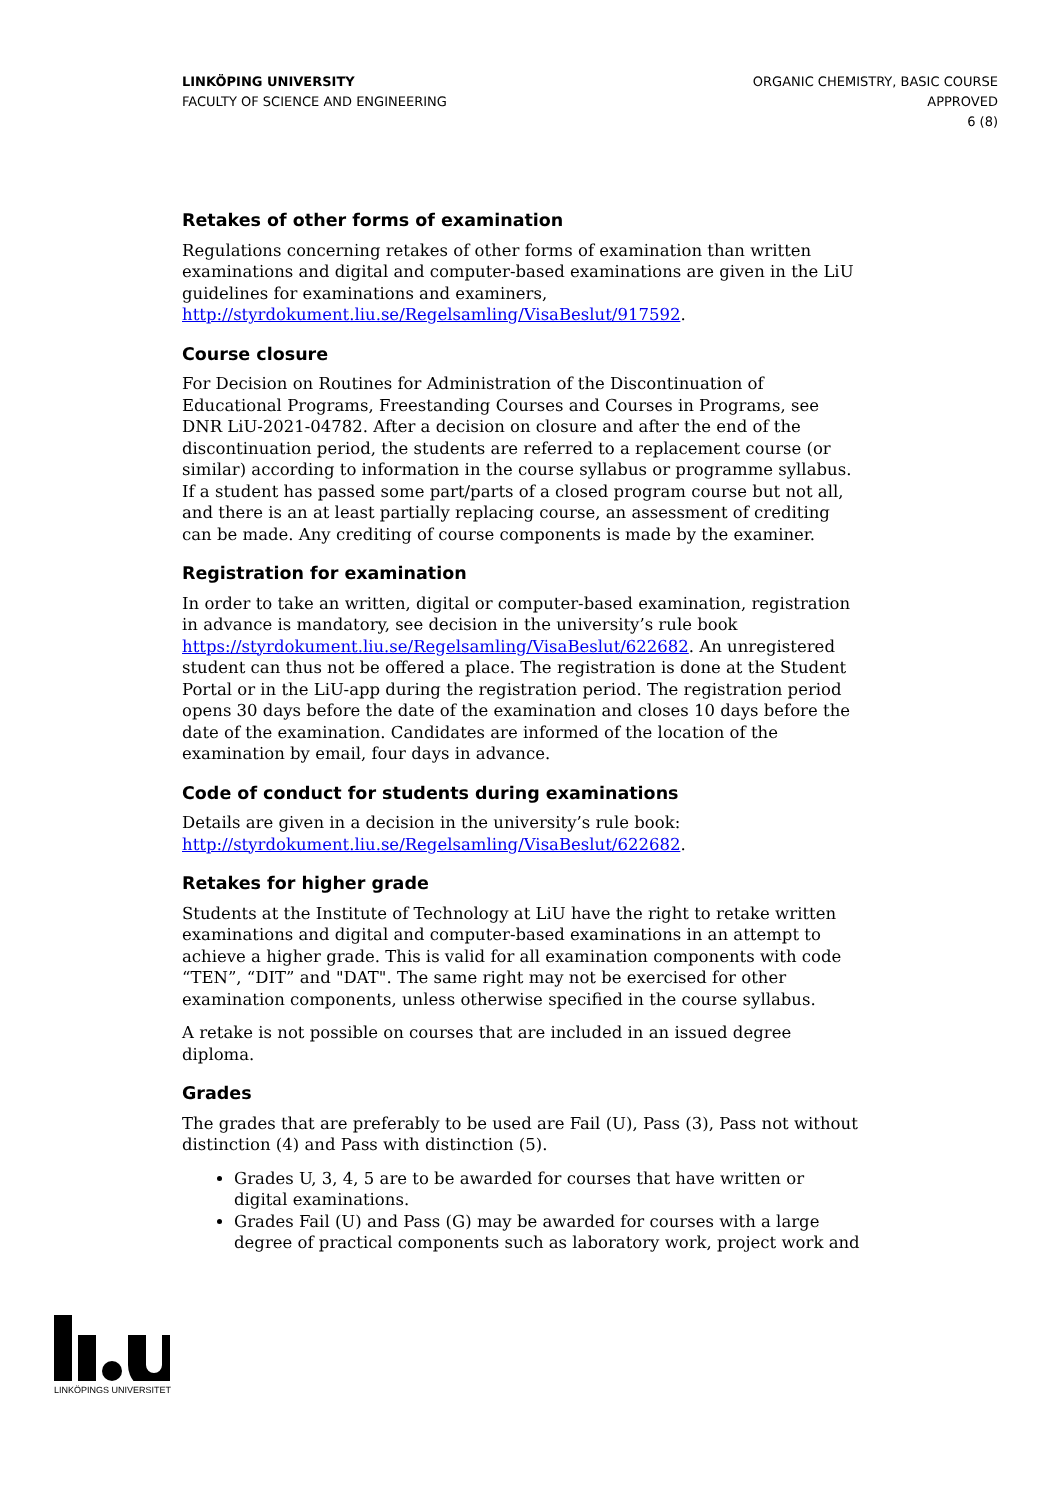LINKÖPING UNIVERSITY
FACULTY OF SCIENCE AND ENGINEERING
ORGANIC CHEMISTRY, BASIC COURSE
APPROVED
6 (8)
Retakes of other forms of examination
Regulations concerning retakes of other forms of examination than written examinations and digital and computer-based examinations are given in the LiU guidelines for examinations and examiners, http://styrdokument.liu.se/Regelsamling/VisaBeslut/917592.
Course closure
For Decision on Routines for Administration of the Discontinuation of Educational Programs, Freestanding Courses and Courses in Programs, see DNR LiU-2021-04782. After a decision on closure and after the end of the discontinuation period, the students are referred to a replacement course (or similar) according to information in the course syllabus or programme syllabus. If a student has passed some part/parts of a closed program course but not all, and there is an at least partially replacing course, an assessment of crediting can be made. Any crediting of course components is made by the examiner.
Registration for examination
In order to take an written, digital or computer-based examination, registration in advance is mandatory, see decision in the university’s rule book https://styrdokument.liu.se/Regelsamling/VisaBeslut/622682. An unregistered student can thus not be offered a place. The registration is done at the Student Portal or in the LiU-app during the registration period. The registration period opens 30 days before the date of the examination and closes 10 days before the date of the examination. Candidates are informed of the location of the examination by email, four days in advance.
Code of conduct for students during examinations
Details are given in a decision in the university’s rule book: http://styrdokument.liu.se/Regelsamling/VisaBeslut/622682.
Retakes for higher grade
Students at the Institute of Technology at LiU have the right to retake written examinations and digital and computer-based examinations in an attempt to achieve a higher grade. This is valid for all examination components with code “TEN”, “DIT” and "DAT". The same right may not be exercised for other examination components, unless otherwise specified in the course syllabus.
A retake is not possible on courses that are included in an issued degree diploma.
Grades
The grades that are preferably to be used are Fail (U), Pass (3), Pass not without distinction (4) and Pass with distinction (5).
Grades U, 3, 4, 5 are to be awarded for courses that have written or digital examinations.
Grades Fail (U) and Pass (G) may be awarded for courses with a large degree of practical components such as laboratory work, project work and
LINKÖPINGS UNIVERSITET